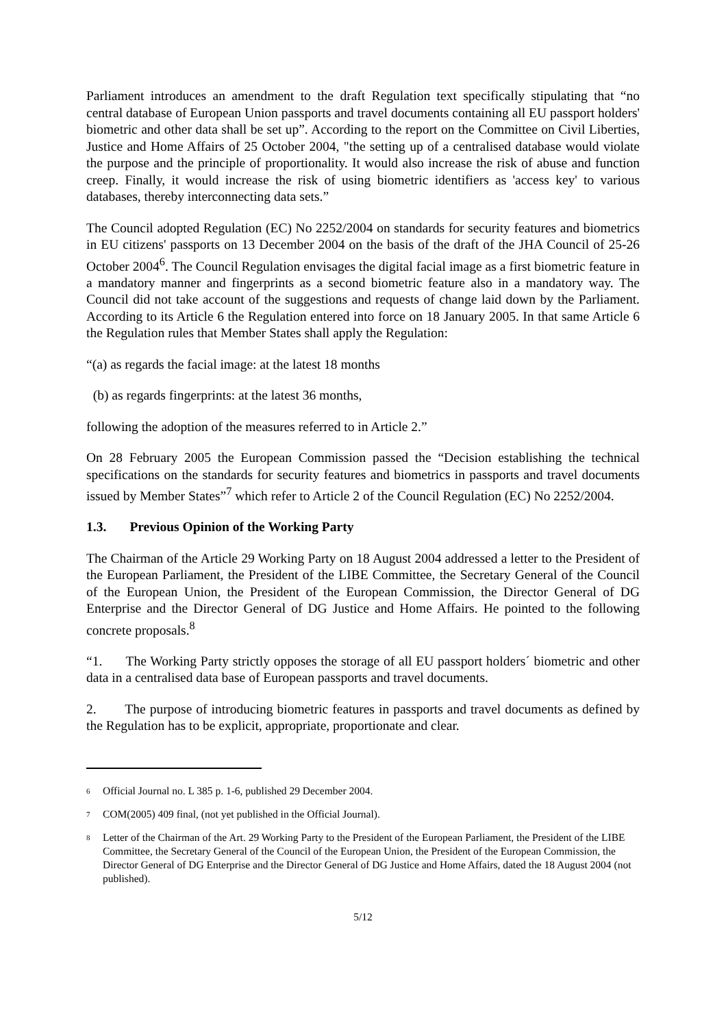Parliament introduces an amendment to the draft Regulation text specifically stipulating that “no central database of European Union passports and travel documents containing all EU passport holders' biometric and other data shall be set up”. According to the report on the Committee on Civil Liberties, Justice and Home Affairs of 25 October 2004, "the setting up of a centralised database would violate the purpose and the principle of proportionality. It would also increase the risk of abuse and function creep. Finally, it would increase the risk of using biometric identifiers as 'access key' to various databases, thereby interconnecting data sets.”
The Council adopted Regulation (EC) No 2252/2004 on standards for security features and biometrics in EU citizens' passports on 13 December 2004 on the basis of the draft of the JHA Council of 25-26 October 2004<sup>6</sup>. The Council Regulation envisages the digital facial image as a first biometric feature in a mandatory manner and fingerprints as a second biometric feature also in a mandatory way. The Council did not take account of the suggestions and requests of change laid down by the Parliament. According to its Article 6 the Regulation entered into force on 18 January 2005. In that same Article 6 the Regulation rules that Member States shall apply the Regulation:
“(a) as regards the facial image: at the latest 18 months
(b) as regards fingerprints: at the latest 36 months,
following the adoption of the measures referred to in Article 2.”
On 28 February 2005 the European Commission passed the “Decision establishing the technical specifications on the standards for security features and biometrics in passports and travel documents issued by Member States”<sup>7</sup> which refer to Article 2 of the Council Regulation (EC) No 2252/2004.
1.3. Previous Opinion of the Working Party
The Chairman of the Article 29 Working Party on 18 August 2004 addressed a letter to the President of the European Parliament, the President of the LIBE Committee, the Secretary General of the Council of the European Union, the President of the European Commission, the Director General of DG Enterprise and the Director General of DG Justice and Home Affairs. He pointed to the following concrete proposals.<sup>8</sup>
“1. The Working Party strictly opposes the storage of all EU passport holders´ biometric and other data in a centralised data base of European passports and travel documents.
2. The purpose of introducing biometric features in passports and travel documents as defined by the Regulation has to be explicit, appropriate, proportionate and clear.
<sup>6</sup> Official Journal no. L 385 p. 1-6, published 29 December 2004.
<sup>7</sup> COM(2005) 409 final, (not yet published in the Official Journal).
<sup>8</sup> Letter of the Chairman of the Art. 29 Working Party to the President of the European Parliament, the President of the LIBE Committee, the Secretary General of the Council of the European Union, the President of the European Commission, the Director General of DG Enterprise and the Director General of DG Justice and Home Affairs, dated the 18 August 2004 (not published).
5/12